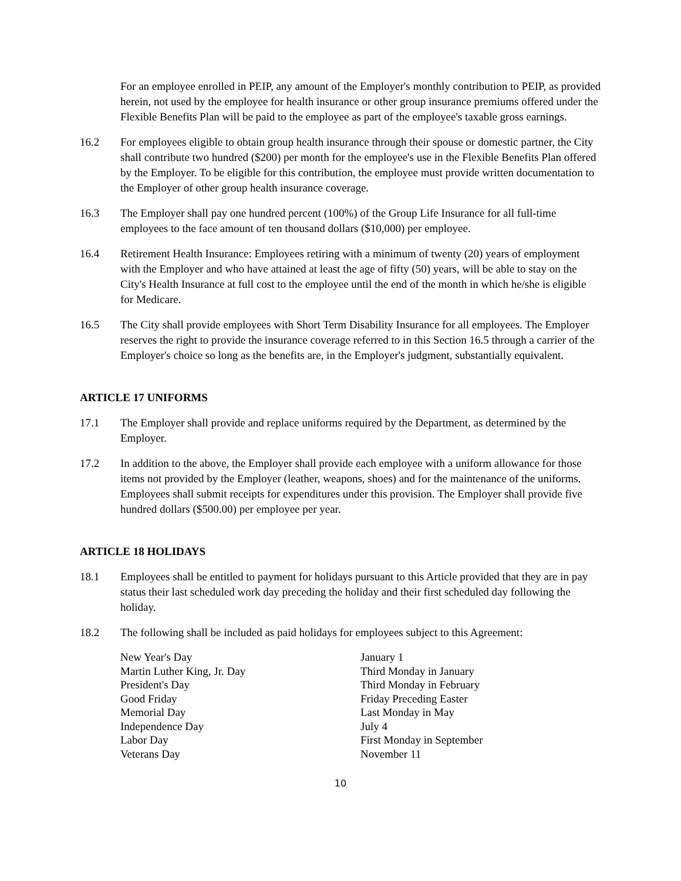For an employee enrolled in PEIP, any amount of the Employer's monthly contribution to PEIP, as provided herein, not used by the employee for health insurance or other group insurance premiums offered under the Flexible Benefits Plan will be paid to the employee as part of the employee's taxable gross earnings.
16.2 For employees eligible to obtain group health insurance through their spouse or domestic partner, the City shall contribute two hundred ($200) per month for the employee's use in the Flexible Benefits Plan offered by the Employer. To be eligible for this contribution, the employee must provide written documentation to the Employer of other group health insurance coverage.
16.3 The Employer shall pay one hundred percent (100%) of the Group Life Insurance for all full-time employees to the face amount of ten thousand dollars ($10,000) per employee.
16.4 Retirement Health Insurance: Employees retiring with a minimum of twenty (20) years of employment with the Employer and who have attained at least the age of fifty (50) years, will be able to stay on the City's Health Insurance at full cost to the employee until the end of the month in which he/she is eligible for Medicare.
16.5 The City shall provide employees with Short Term Disability Insurance for all employees. The Employer reserves the right to provide the insurance coverage referred to in this Section 16.5 through a carrier of the Employer's choice so long as the benefits are, in the Employer's judgment, substantially equivalent.
ARTICLE 17 UNIFORMS
17.1 The Employer shall provide and replace uniforms required by the Department, as determined by the Employer.
17.2 In addition to the above, the Employer shall provide each employee with a uniform allowance for those items not provided by the Employer (leather, weapons, shoes) and for the maintenance of the uniforms. Employees shall submit receipts for expenditures under this provision. The Employer shall provide five hundred dollars ($500.00) per employee per year.
ARTICLE 18 HOLIDAYS
18.1 Employees shall be entitled to payment for holidays pursuant to this Article provided that they are in pay status their last scheduled work day preceding the holiday and their first scheduled day following the holiday.
18.2 The following shall be included as paid holidays for employees subject to this Agreement:
| New Year's Day | January 1 |
| Martin Luther King, Jr. Day | Third Monday in January |
| President's Day | Third Monday in February |
| Good Friday | Friday Preceding Easter |
| Memorial Day | Last Monday in May |
| Independence Day | July 4 |
| Labor Day | First Monday in September |
| Veterans Day | November 11 |
10